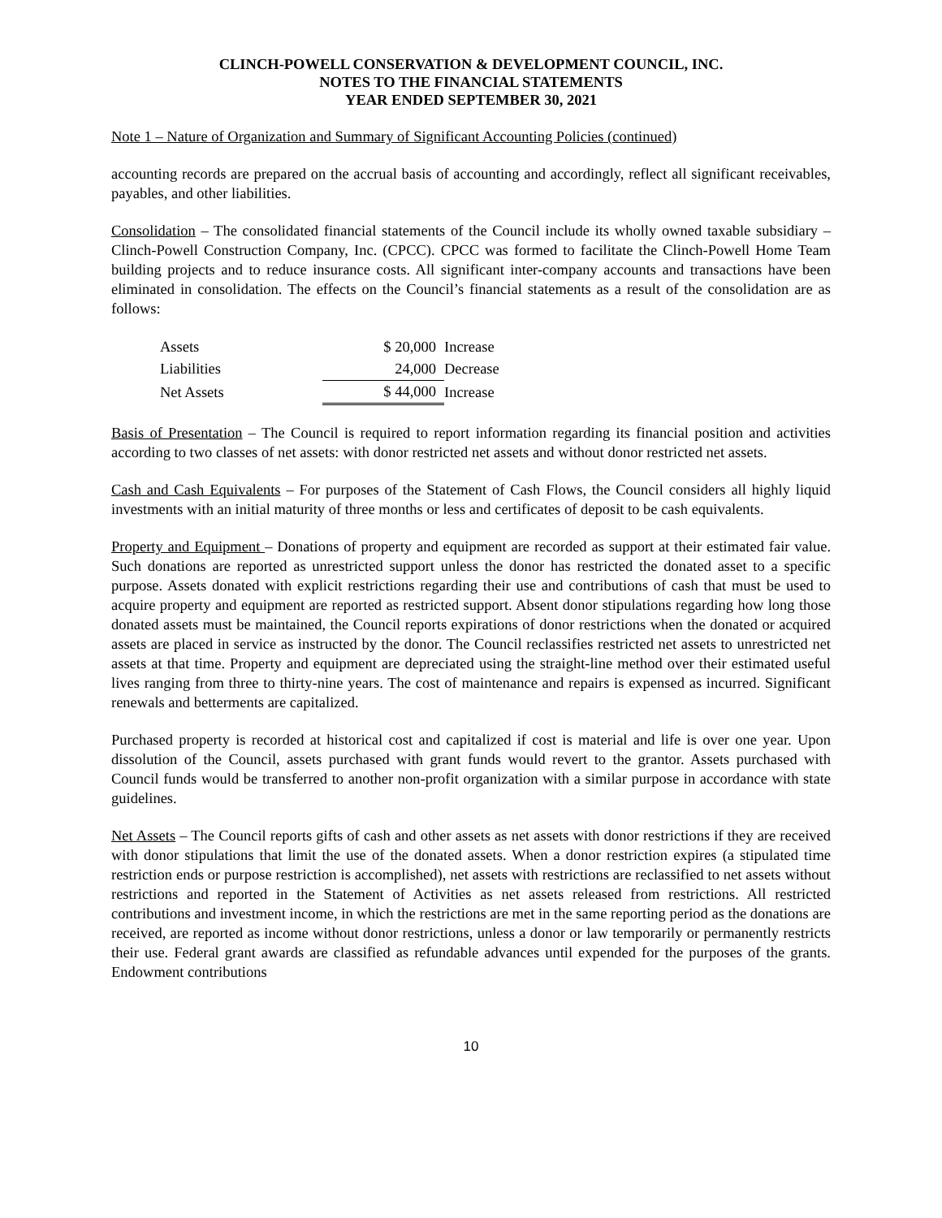CLINCH-POWELL CONSERVATION & DEVELOPMENT COUNCIL, INC.
NOTES TO THE FINANCIAL STATEMENTS
YEAR ENDED SEPTEMBER 30, 2021
Note 1 – Nature of Organization and Summary of Significant Accounting Policies (continued)
accounting records are prepared on the accrual basis of accounting and accordingly, reflect all significant receivables, payables, and other liabilities.
Consolidation – The consolidated financial statements of the Council include its wholly owned taxable subsidiary – Clinch-Powell Construction Company, Inc. (CPCC). CPCC was formed to facilitate the Clinch-Powell Home Team building projects and to reduce insurance costs. All significant inter-company accounts and transactions have been eliminated in consolidation. The effects on the Council’s financial statements as a result of the consolidation are as follows:
| Assets | $ 20,000 | Increase |
| Liabilities | 24,000 | Decrease |
| Net Assets | $ 44,000 | Increase |
Basis of Presentation – The Council is required to report information regarding its financial position and activities according to two classes of net assets: with donor restricted net assets and without donor restricted net assets.
Cash and Cash Equivalents – For purposes of the Statement of Cash Flows, the Council considers all highly liquid investments with an initial maturity of three months or less and certificates of deposit to be cash equivalents.
Property and Equipment – Donations of property and equipment are recorded as support at their estimated fair value. Such donations are reported as unrestricted support unless the donor has restricted the donated asset to a specific purpose. Assets donated with explicit restrictions regarding their use and contributions of cash that must be used to acquire property and equipment are reported as restricted support. Absent donor stipulations regarding how long those donated assets must be maintained, the Council reports expirations of donor restrictions when the donated or acquired assets are placed in service as instructed by the donor. The Council reclassifies restricted net assets to unrestricted net assets at that time. Property and equipment are depreciated using the straight-line method over their estimated useful lives ranging from three to thirty-nine years. The cost of maintenance and repairs is expensed as incurred. Significant renewals and betterments are capitalized.
Purchased property is recorded at historical cost and capitalized if cost is material and life is over one year. Upon dissolution of the Council, assets purchased with grant funds would revert to the grantor. Assets purchased with Council funds would be transferred to another non-profit organization with a similar purpose in accordance with state guidelines.
Net Assets – The Council reports gifts of cash and other assets as net assets with donor restrictions if they are received with donor stipulations that limit the use of the donated assets. When a donor restriction expires (a stipulated time restriction ends or purpose restriction is accomplished), net assets with restrictions are reclassified to net assets without restrictions and reported in the Statement of Activities as net assets released from restrictions. All restricted contributions and investment income, in which the restrictions are met in the same reporting period as the donations are received, are reported as income without donor restrictions, unless a donor or law temporarily or permanently restricts their use. Federal grant awards are classified as refundable advances until expended for the purposes of the grants. Endowment contributions
10